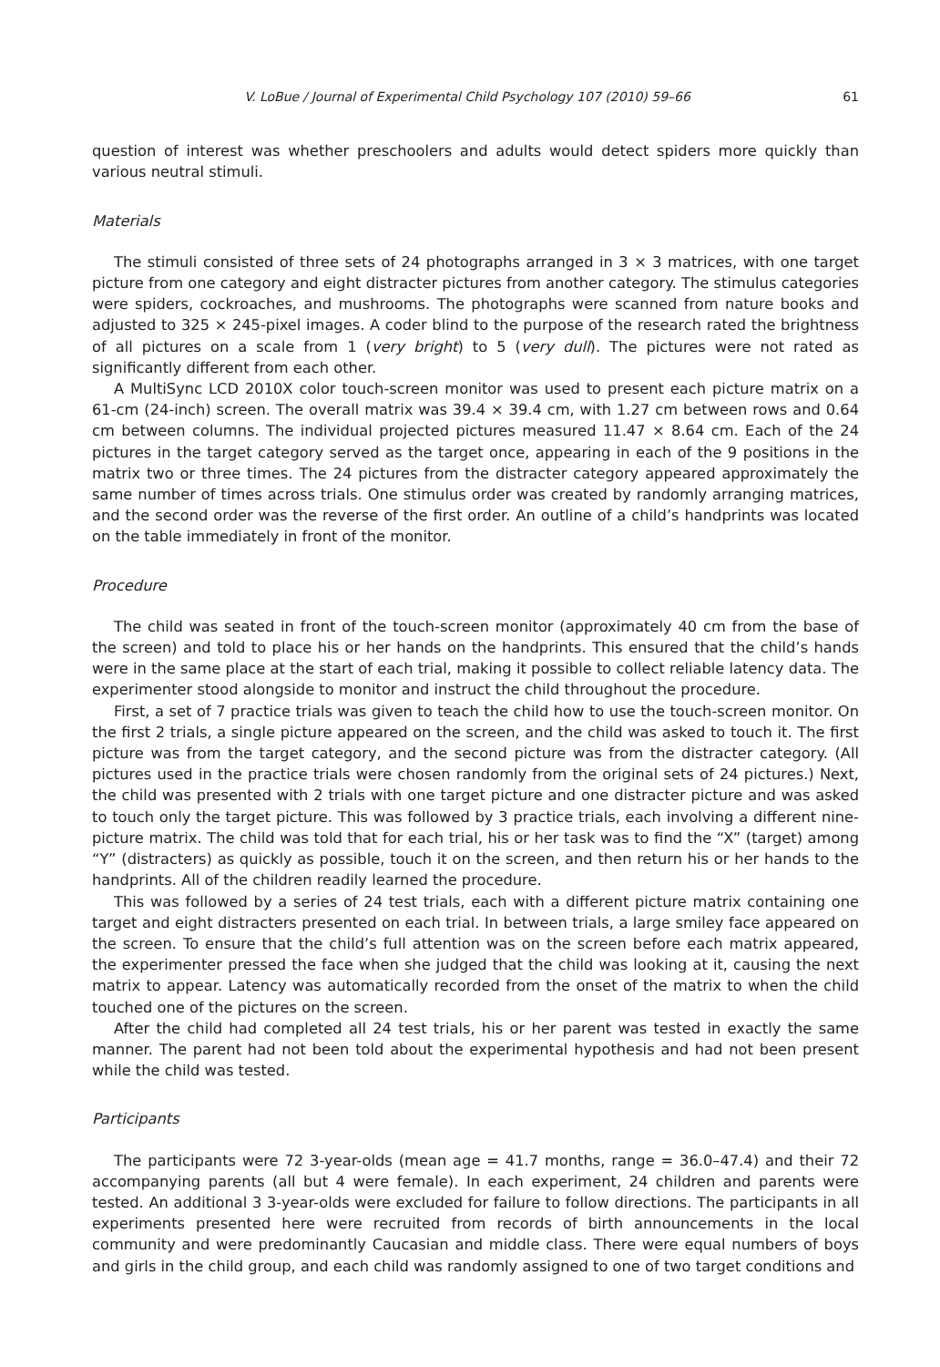V. LoBue / Journal of Experimental Child Psychology 107 (2010) 59–66 61
question of interest was whether preschoolers and adults would detect spiders more quickly than various neutral stimuli.
Materials
The stimuli consisted of three sets of 24 photographs arranged in 3 × 3 matrices, with one target picture from one category and eight distracter pictures from another category. The stimulus categories were spiders, cockroaches, and mushrooms. The photographs were scanned from nature books and adjusted to 325 × 245-pixel images. A coder blind to the purpose of the research rated the brightness of all pictures on a scale from 1 (very bright) to 5 (very dull). The pictures were not rated as significantly different from each other.
A MultiSync LCD 2010X color touch-screen monitor was used to present each picture matrix on a 61-cm (24-inch) screen. The overall matrix was 39.4 × 39.4 cm, with 1.27 cm between rows and 0.64 cm between columns. The individual projected pictures measured 11.47 × 8.64 cm. Each of the 24 pictures in the target category served as the target once, appearing in each of the 9 positions in the matrix two or three times. The 24 pictures from the distracter category appeared approximately the same number of times across trials. One stimulus order was created by randomly arranging matrices, and the second order was the reverse of the first order. An outline of a child’s handprints was located on the table immediately in front of the monitor.
Procedure
The child was seated in front of the touch-screen monitor (approximately 40 cm from the base of the screen) and told to place his or her hands on the handprints. This ensured that the child’s hands were in the same place at the start of each trial, making it possible to collect reliable latency data. The experimenter stood alongside to monitor and instruct the child throughout the procedure.
First, a set of 7 practice trials was given to teach the child how to use the touch-screen monitor. On the first 2 trials, a single picture appeared on the screen, and the child was asked to touch it. The first picture was from the target category, and the second picture was from the distracter category. (All pictures used in the practice trials were chosen randomly from the original sets of 24 pictures.) Next, the child was presented with 2 trials with one target picture and one distracter picture and was asked to touch only the target picture. This was followed by 3 practice trials, each involving a different nine-picture matrix. The child was told that for each trial, his or her task was to find the “X” (target) among “Y” (distracters) as quickly as possible, touch it on the screen, and then return his or her hands to the handprints. All of the children readily learned the procedure.
This was followed by a series of 24 test trials, each with a different picture matrix containing one target and eight distracters presented on each trial. In between trials, a large smiley face appeared on the screen. To ensure that the child’s full attention was on the screen before each matrix appeared, the experimenter pressed the face when she judged that the child was looking at it, causing the next matrix to appear. Latency was automatically recorded from the onset of the matrix to when the child touched one of the pictures on the screen.
After the child had completed all 24 test trials, his or her parent was tested in exactly the same manner. The parent had not been told about the experimental hypothesis and had not been present while the child was tested.
Participants
The participants were 72 3-year-olds (mean age = 41.7 months, range = 36.0–47.4) and their 72 accompanying parents (all but 4 were female). In each experiment, 24 children and parents were tested. An additional 3 3-year-olds were excluded for failure to follow directions. The participants in all experiments presented here were recruited from records of birth announcements in the local community and were predominantly Caucasian and middle class. There were equal numbers of boys and girls in the child group, and each child was randomly assigned to one of two target conditions and